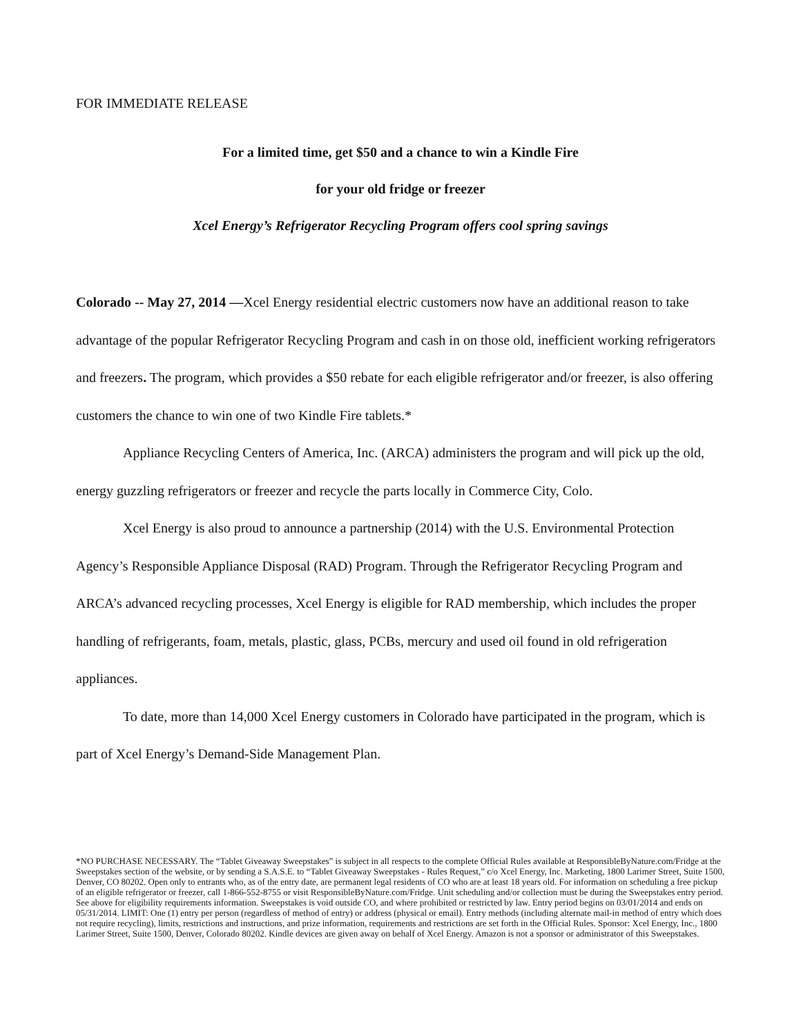FOR IMMEDIATE RELEASE
For a limited time, get $50 and a chance to win a Kindle Fire
for your old fridge or freezer
Xcel Energy’s Refrigerator Recycling Program offers cool spring savings
Colorado -- May 27, 2014 —Xcel Energy residential electric customers now have an additional reason to take advantage of the popular Refrigerator Recycling Program and cash in on those old, inefficient working refrigerators and freezers. The program, which provides a $50 rebate for each eligible refrigerator and/or freezer, is also offering customers the chance to win one of two Kindle Fire tablets.*
Appliance Recycling Centers of America, Inc. (ARCA) administers the program and will pick up the old, energy guzzling refrigerators or freezer and recycle the parts locally in Commerce City, Colo.
Xcel Energy is also proud to announce a partnership (2014) with the U.S. Environmental Protection Agency’s Responsible Appliance Disposal (RAD) Program. Through the Refrigerator Recycling Program and ARCA’s advanced recycling processes, Xcel Energy is eligible for RAD membership, which includes the proper handling of refrigerants, foam, metals, plastic, glass, PCBs, mercury and used oil found in old refrigeration appliances.
To date, more than 14,000 Xcel Energy customers in Colorado have participated in the program, which is part of Xcel Energy’s Demand-Side Management Plan.
*NO PURCHASE NECESSARY. The “Tablet Giveaway Sweepstakes” is subject in all respects to the complete Official Rules available at ResponsibleByNature.com/Fridge at the Sweepstakes section of the website, or by sending a S.A.S.E. to “Tablet Giveaway Sweepstakes - Rules Request,” c/o Xcel Energy, Inc. Marketing, 1800 Larimer Street, Suite 1500, Denver, CO 80202. Open only to entrants who, as of the entry date, are permanent legal residents of CO who are at least 18 years old. For information on scheduling a free pickup of an eligible refrigerator or freezer, call 1-866-552-8755 or visit ResponsibleByNature.com/Fridge. Unit scheduling and/or collection must be during the Sweepstakes entry period. See above for eligibility requirements information. Sweepstakes is void outside CO, and where prohibited or restricted by law. Entry period begins on 03/01/2014 and ends on 05/31/2014. LIMIT: One (1) entry per person (regardless of method of entry) or address (physical or email). Entry methods (including alternate mail-in method of entry which does not require recycling), limits, restrictions and instructions, and prize information, requirements and restrictions are set forth in the Official Rules. Sponsor: Xcel Energy, Inc., 1800 Larimer Street, Suite 1500, Denver, Colorado 80202. Kindle devices are given away on behalf of Xcel Energy. Amazon is not a sponsor or administrator of this Sweepstakes.